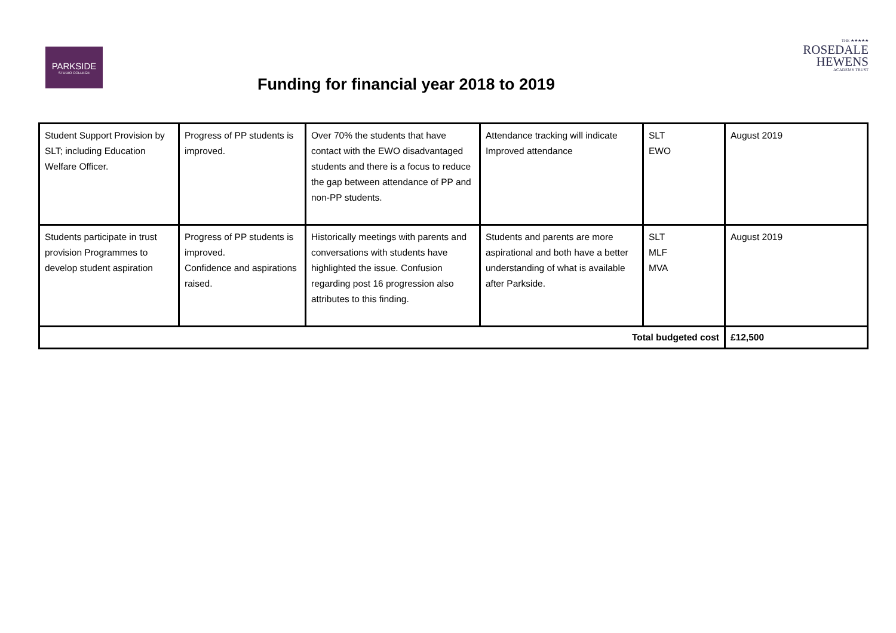PARKSIDE
STUDIO COLLEGE
THE ★★★★★
ROSEDALE
HEWENS
ACADEMY TRUST
Funding for financial year 2018 to 2019
| Student Support Provision by SLT; including Education Welfare Officer. | Progress of PP students is improved. | Over 70% the students that have contact with the EWO disadvantaged students and there is a focus to reduce the gap between attendance of PP and non-PP students. | Attendance tracking will indicate Improved attendance | SLT EWO | August 2019 |
| Students participate in trust provision Programmes to develop student aspiration | Progress of PP students is improved. Confidence and aspirations raised. | Historically meetings with parents and conversations with students have highlighted the issue. Confusion regarding post 16 progression also attributes to this finding. | Students and parents are more aspirational and both have a better understanding of what is available after Parkside. | SLT MLF MVA | August 2019 |
| Total budgeted cost | | | | | £12,500 |